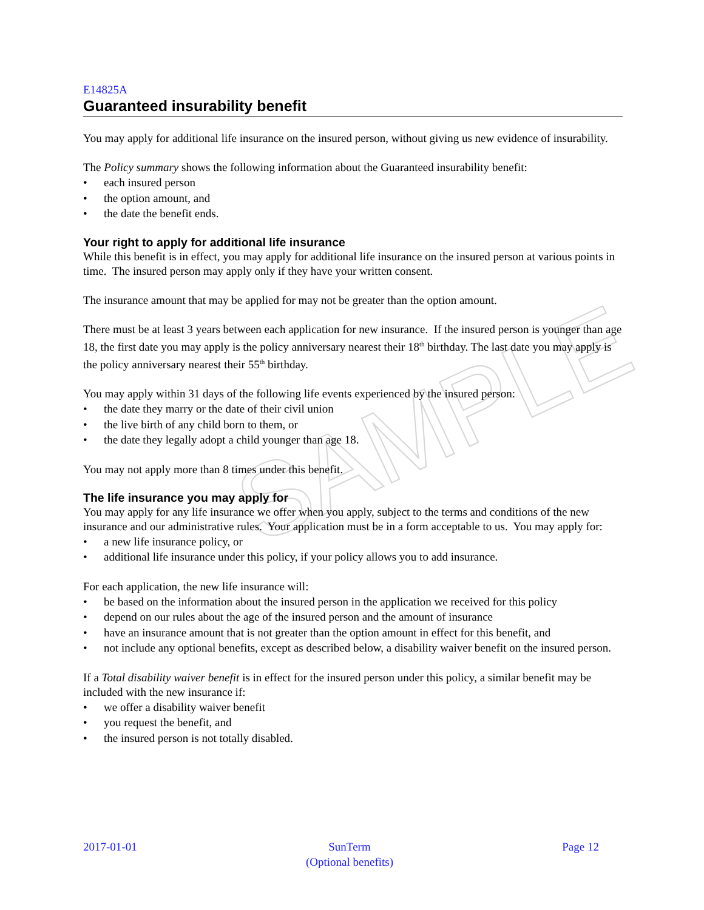SAMPLE
E14825A
Guaranteed insurability benefit
You may apply for additional life insurance on the insured person, without giving us new evidence of insurability.
The Policy summary shows the following information about the Guaranteed insurability benefit:
• each insured person
• the option amount, and
• the date the benefit ends.
Your right to apply for additional life insurance
While this benefit is in effect, you may apply for additional life insurance on the insured person at various points in time. The insured person may apply only if they have your written consent.
The insurance amount that may be applied for may not be greater than the option amount.
There must be at least 3 years between each application for new insurance. If the insured person is younger than age 18, the first date you may apply is the policy anniversary nearest their 18<sup>th</sup> birthday. The last date you may apply is the policy anniversary nearest their 55<sup>th</sup> birthday.
You may apply within 31 days of the following life events experienced by the insured person:
• the date they marry or the date of their civil union
• the live birth of any child born to them, or
• the date they legally adopt a child younger than age 18.
You may not apply more than 8 times under this benefit.
The life insurance you may apply for
You may apply for any life insurance we offer when you apply, subject to the terms and conditions of the new insurance and our administrative rules. Your application must be in a form acceptable to us. You may apply for:
• a new life insurance policy, or
• additional life insurance under this policy, if your policy allows you to add insurance.
For each application, the new life insurance will:
• be based on the information about the insured person in the application we received for this policy
• depend on our rules about the age of the insured person and the amount of insurance
• have an insurance amount that is not greater than the option amount in effect for this benefit, and
• not include any optional benefits, except as described below, a disability waiver benefit on the insured person.
If a Total disability waiver benefit is in effect for the insured person under this policy, a similar benefit may be included with the new insurance if:
• we offer a disability waiver benefit
• you request the benefit, and
• the insured person is not totally disabled.
2017-01-01 SunTerm
(Optional benefits)
Page 12